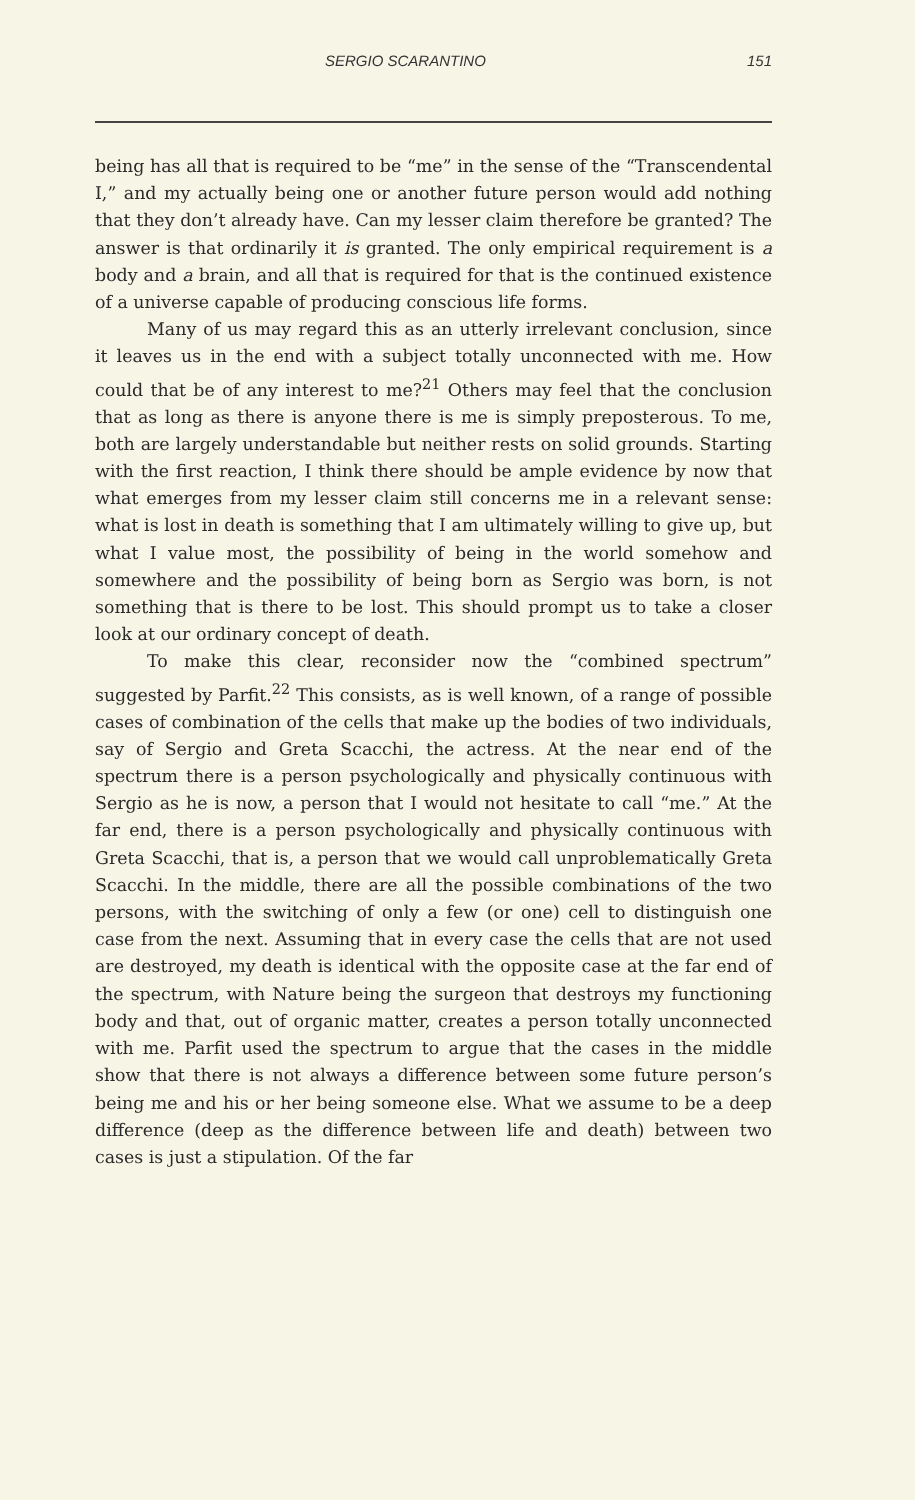SERGIO SCARANTINO 151
being has all that is required to be “me” in the sense of the “Transcendental I,” and my actually being one or another future person would add nothing that they don’t already have. Can my lesser claim therefore be granted? The answer is that ordinarily it is granted. The only empirical requirement is a body and a brain, and all that is required for that is the continued existence of a universe capable of producing conscious life forms.
Many of us may regard this as an utterly irrelevant conclusion, since it leaves us in the end with a subject totally unconnected with me. How could that be of any interest to me?<sup>21</sup> Others may feel that the conclusion that as long as there is anyone there is me is simply preposterous. To me, both are largely understandable but neither rests on solid grounds. Starting with the first reaction, I think there should be ample evidence by now that what emerges from my lesser claim still concerns me in a relevant sense: what is lost in death is something that I am ultimately willing to give up, but what I value most, the possibility of being in the world somehow and somewhere and the possibility of being born as Sergio was born, is not something that is there to be lost. This should prompt us to take a closer look at our ordinary concept of death.
To make this clear, reconsider now the “combined spectrum” suggested by Parfit.<sup>22</sup> This consists, as is well known, of a range of possible cases of combination of the cells that make up the bodies of two individuals, say of Sergio and Greta Scacchi, the actress. At the near end of the spectrum there is a person psychologically and physically continuous with Sergio as he is now, a person that I would not hesitate to call “me.” At the far end, there is a person psychologically and physically continuous with Greta Scacchi, that is, a person that we would call unproblematically Greta Scacchi. In the middle, there are all the possible combinations of the two persons, with the switching of only a few (or one) cell to distinguish one case from the next. Assuming that in every case the cells that are not used are destroyed, my death is identical with the opposite case at the far end of the spectrum, with Nature being the surgeon that destroys my functioning body and that, out of organic matter, creates a person totally unconnected with me. Parfit used the spectrum to argue that the cases in the middle show that there is not always a difference between some future person’s being me and his or her being someone else. What we assume to be a deep difference (deep as the difference between life and death) between two cases is just a stipulation. Of the far